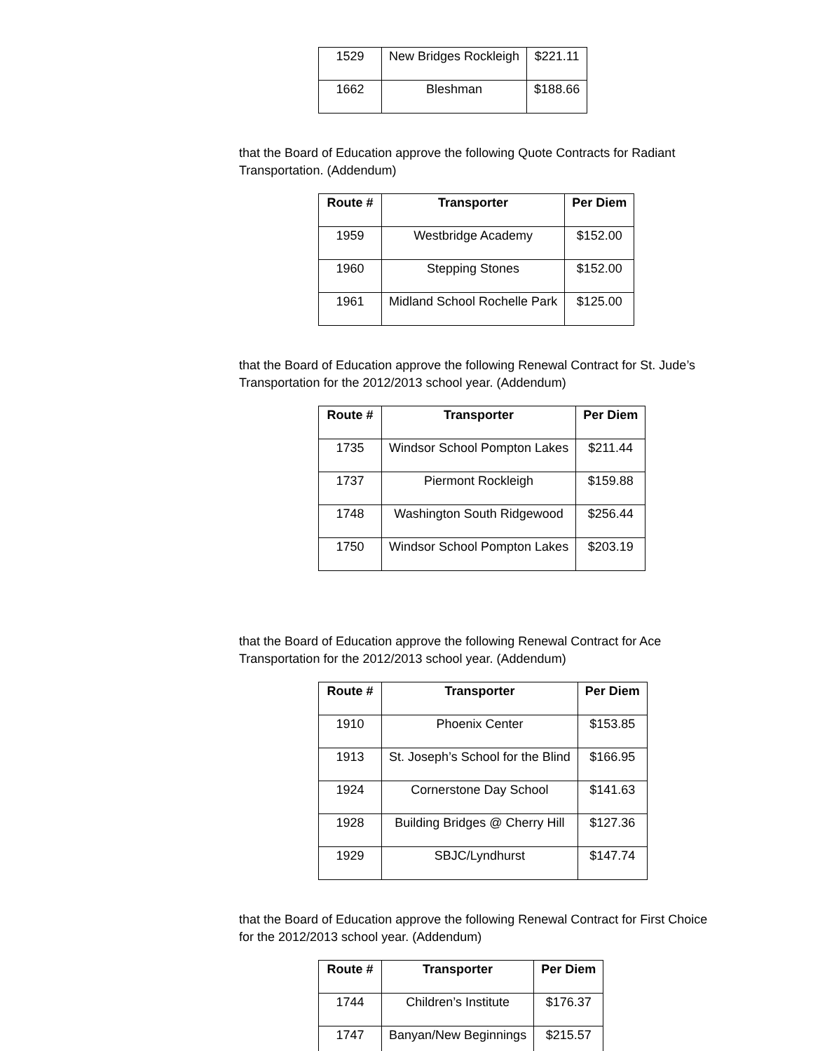| 1529 | New Bridges Rockleigh | $221.11 |
| 1662 | Bleshman | $188.66 |
that the Board of Education approve the following Quote Contracts for Radiant Transportation. (Addendum)
| Route # | Transporter | Per Diem |
| --- | --- | --- |
| 1959 | Westbridge Academy | $152.00 |
| 1960 | Stepping Stones | $152.00 |
| 1961 | Midland School Rochelle Park | $125.00 |
that the Board of Education approve the following Renewal Contract for St. Jude’s Transportation for the 2012/2013 school year. (Addendum)
| Route # | Transporter | Per Diem |
| --- | --- | --- |
| 1735 | Windsor School Pompton Lakes | $211.44 |
| 1737 | Piermont Rockleigh | $159.88 |
| 1748 | Washington South Ridgewood | $256.44 |
| 1750 | Windsor School Pompton Lakes | $203.19 |
that the Board of Education approve the following Renewal Contract for Ace Transportation for the 2012/2013 school year. (Addendum)
| Route # | Transporter | Per Diem |
| --- | --- | --- |
| 1910 | Phoenix Center | $153.85 |
| 1913 | St. Joseph’s School for the Blind | $166.95 |
| 1924 | Cornerstone Day School | $141.63 |
| 1928 | Building Bridges @ Cherry Hill | $127.36 |
| 1929 | SBJC/Lyndhurst | $147.74 |
that the Board of Education approve the following Renewal Contract for First Choice for the 2012/2013 school year. (Addendum)
| Route # | Transporter | Per Diem |
| --- | --- | --- |
| 1744 | Children’s Institute | $176.37 |
| 1747 | Banyan/New Beginnings | $215.57 |